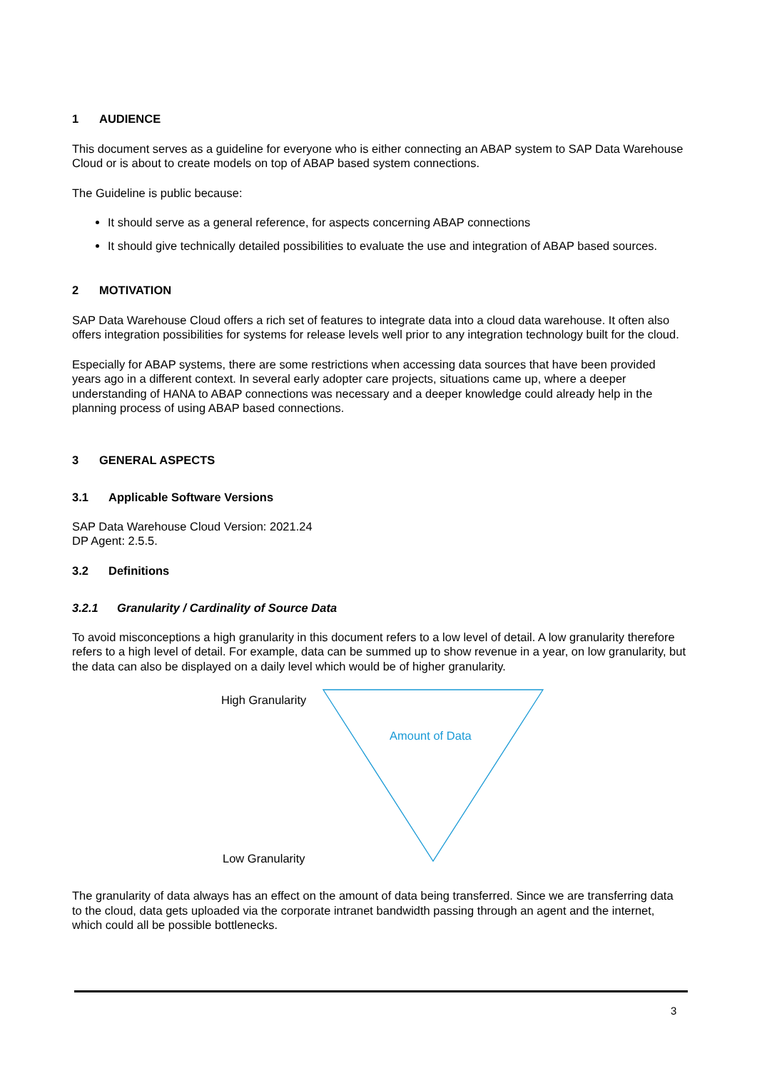1 AUDIENCE
This document serves as a guideline for everyone who is either connecting an ABAP system to SAP Data Warehouse Cloud or is about to create models on top of ABAP based system connections.
The Guideline is public because:
It should serve as a general reference, for aspects concerning ABAP connections
It should give technically detailed possibilities to evaluate the use and integration of ABAP based sources.
2 MOTIVATION
SAP Data Warehouse Cloud offers a rich set of features to integrate data into a cloud data warehouse. It often also offers integration possibilities for systems for release levels well prior to any integration technology built for the cloud.
Especially for ABAP systems, there are some restrictions when accessing data sources that have been provided years ago in a different context. In several early adopter care projects, situations came up, where a deeper understanding of HANA to ABAP connections was necessary and a deeper knowledge could already help in the planning process of using ABAP based connections.
3 GENERAL ASPECTS
3.1 Applicable Software Versions
SAP Data Warehouse Cloud Version: 2021.24
DP Agent: 2.5.5.
3.2 Definitions
3.2.1 Granularity / Cardinality of Source Data
To avoid misconceptions a high granularity in this document refers to a low level of detail. A low granularity therefore refers to a high level of detail. For example, data can be summed up to show revenue in a year, on low granularity, but the data can also be displayed on a daily level which would be of higher granularity.
High Granularity
Low Granularity
Amount of Data
The granularity of data always has an effect on the amount of data being transferred. Since we are transferring data to the cloud, data gets uploaded via the corporate intranet bandwidth passing through an agent and the internet, which could all be possible bottlenecks.
3